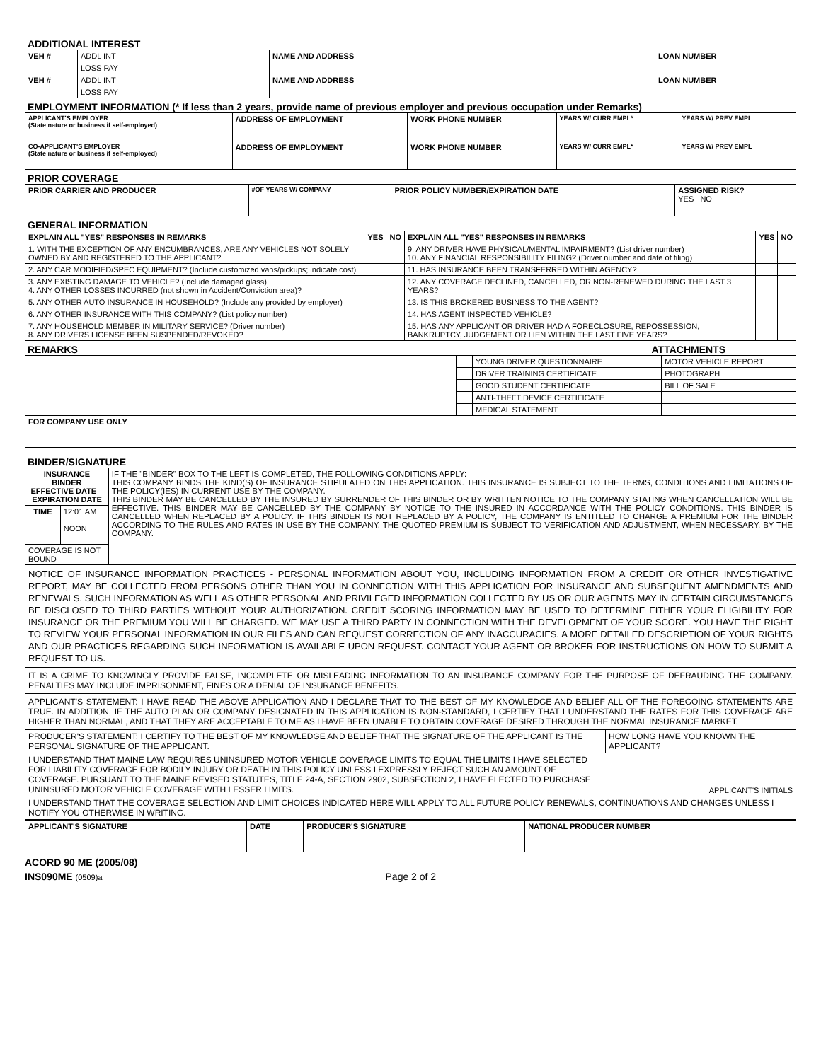ADDITIONAL INTEREST
| VEH # | | ADDL INT | NAME AND ADDRESS | LOAN NUMBER |
| | | LOSS PAY | | |
| VEH # | | ADDL INT | NAME AND ADDRESS | LOAN NUMBER |
| | | LOSS PAY | | |
EMPLOYMENT INFORMATION (* If less than 2 years, provide name of previous employer and previous occupation under Remarks)
| APPLICANT'S EMPLOYER (State nature or business if self-employed) | ADDRESS OF EMPLOYMENT | WORK PHONE NUMBER | YEARS W/ CURR EMPL* | YEARS W/ PREV EMPL |
| --- | --- | --- | --- | --- |
| CO-APPLICANT'S EMPLOYER (State nature or business if self-employed) | ADDRESS OF EMPLOYMENT | WORK PHONE NUMBER | YEARS W/ CURR EMPL* | YEARS W/ PREV EMPL |
PRIOR COVERAGE
| PRIOR CARRIER AND PRODUCER | #OF YEARS W/ COMPANY | PRIOR POLICY NUMBER/EXPIRATION DATE | ASSIGNED RISK? YES NO |
| --- | --- | --- | --- |
GENERAL INFORMATION
| EXPLAIN ALL "YES" RESPONSES IN REMARKS | YES | NO | EXPLAIN ALL "YES" RESPONSES IN REMARKS | YES | NO |
| --- | --- | --- | --- | --- | --- |
| 1. WITH THE EXCEPTION OF ANY ENCUMBRANCES, ARE ANY VEHICLES NOT SOLELY OWNED BY AND REGISTERED TO THE APPLICANT? | | | 9. ANY DRIVER HAVE PHYSICAL/MENTAL IMPAIRMENT? (List driver number) 10. ANY FINANCIAL RESPONSIBILITY FILING? (Driver number and date of filing) | | |
| 2. ANY CAR MODIFIED/SPEC EQUIPMENT? (Include customized vans/pickups; indicate cost) | | | 11. HAS INSURANCE BEEN TRANSFERRED WITHIN AGENCY? | | |
| 3. ANY EXISTING DAMAGE TO VEHICLE? (Include damaged glass) 4. ANY OTHER LOSSES INCURRED (not shown in Accident/Conviction area)? | | | 12. ANY COVERAGE DECLINED, CANCELLED, OR NON-RENEWED DURING THE LAST 3 YEARS? | | |
| 5. ANY OTHER AUTO INSURANCE IN HOUSEHOLD? (Include any provided by employer) | | | 13. IS THIS BROKERED BUSINESS TO THE AGENT? | | |
| 6. ANY OTHER INSURANCE WITH THIS COMPANY? (List policy number) | | | 14. HAS AGENT INSPECTED VEHICLE? | | |
| 7. ANY HOUSEHOLD MEMBER IN MILITARY SERVICE? (Driver number) 8. ANY DRIVERS LICENSE BEEN SUSPENDED/REVOKED? | | | 15. HAS ANY APPLICANT OR DRIVER HAD A FORECLOSURE, REPOSSESSION, BANKRUPTCY, JUDGEMENT OR LIEN WITHIN THE LAST FIVE YEARS? | | |
REMARKS ATTACHMENTS
| | | YOUNG DRIVER QUESTIONNAIRE | | MOTOR VEHICLE REPORT |
| | | DRIVER TRAINING CERTIFICATE | | PHOTOGRAPH |
| | | GOOD STUDENT CERTIFICATE | | BILL OF SALE |
| | | ANTI-THEFT DEVICE CERTIFICATE | | |
| | | MEDICAL STATEMENT | | |
| FOR COMPANY USE ONLY | | | | |
BINDER/SIGNATURE
| INSURANCE BINDER EFFECTIVE DATE EXPIRATION DATE | | IF THE "BINDER" BOX TO THE LEFT IS COMPLETED, THE FOLLOWING CONDITIONS APPLY: THIS COMPANY BINDS THE KIND(S) OF INSURANCE STIPULATED ON THIS APPLICATION. THIS INSURANCE IS SUBJECT TO THE TERMS, CONDITIONS AND LIMITATIONS OF THE POLICY(IES) IN CURRENT USE BY THE COMPANY. THIS BINDER MAY BE CANCELLED BY THE INSURED BY SURRENDER OF THIS BINDER OR BY WRITTEN NOTICE TO THE COMPANY STATING WHEN CANCELLATION WILL BE EFFECTIVE. THIS BINDER MAY BE CANCELLED BY THE COMPANY BY NOTICE TO THE INSURED IN ACCORDANCE WITH THE POLICY CONDITIONS. THIS BINDER IS CANCELLED WHEN REPLACED BY A POLICY. IF THIS BINDER IS NOT REPLACED BY A POLICY, THE COMPANY IS ENTITLED TO CHARGE A PREMIUM FOR THE BINDER ACCORDING TO THE RULES AND RATES IN USE BY THE COMPANY. THE QUOTED PREMIUM IS SUBJECT TO VERIFICATION AND ADJUSTMENT, WHEN NECESSARY, BY THE COMPANY. |
| TIME | 12:01 AM NOON | |
| COVERAGE IS NOT BOUND | | |
NOTICE OF INSURANCE INFORMATION PRACTICES - PERSONAL INFORMATION ABOUT YOU, INCLUDING INFORMATION FROM A CREDIT OR OTHER INVESTIGATIVE REPORT, MAY BE COLLECTED FROM PERSONS OTHER THAN YOU IN CONNECTION WITH THIS APPLICATION FOR INSURANCE AND SUBSEQUENT AMENDMENTS AND RENEWALS. SUCH INFORMATION AS WELL AS OTHER PERSONAL AND PRIVILEGED INFORMATION COLLECTED BY US OR OUR AGENTS MAY IN CERTAIN CIRCUMSTANCES BE DISCLOSED TO THIRD PARTIES WITHOUT YOUR AUTHORIZATION. CREDIT SCORING INFORMATION MAY BE USED TO DETERMINE EITHER YOUR ELIGIBILITY FOR INSURANCE OR THE PREMIUM YOU WILL BE CHARGED. WE MAY USE A THIRD PARTY IN CONNECTION WITH THE DEVELOPMENT OF YOUR SCORE. YOU HAVE THE RIGHT TO REVIEW YOUR PERSONAL INFORMATION IN OUR FILES AND CAN REQUEST CORRECTION OF ANY INACCURACIES. A MORE DETAILED DESCRIPTION OF YOUR RIGHTS AND OUR PRACTICES REGARDING SUCH INFORMATION IS AVAILABLE UPON REQUEST. CONTACT YOUR AGENT OR BROKER FOR INSTRUCTIONS ON HOW TO SUBMIT A REQUEST TO US.
IT IS A CRIME TO KNOWINGLY PROVIDE FALSE, INCOMPLETE OR MISLEADING INFORMATION TO AN INSURANCE COMPANY FOR THE PURPOSE OF DEFRAUDING THE COMPANY. PENALTIES MAY INCLUDE IMPRISONMENT, FINES OR A DENIAL OF INSURANCE BENEFITS.
APPLICANT'S STATEMENT: I HAVE READ THE ABOVE APPLICATION AND I DECLARE THAT TO THE BEST OF MY KNOWLEDGE AND BELIEF ALL OF THE FOREGOING STATEMENTS ARE TRUE. IN ADDITION, IF THE AUTO PLAN OR COMPANY DESIGNATED IN THIS APPLICATION IS NON-STANDARD, I CERTIFY THAT I UNDERSTAND THE RATES FOR THIS COVERAGE ARE HIGHER THAN NORMAL, AND THAT THEY ARE ACCEPTABLE TO ME AS I HAVE BEEN UNABLE TO OBTAIN COVERAGE DESIRED THROUGH THE NORMAL INSURANCE MARKET.
| PRODUCER'S STATEMENT: I CERTIFY TO THE BEST OF MY KNOWLEDGE AND BELIEF THAT THE SIGNATURE OF THE APPLICANT IS THE PERSONAL SIGNATURE OF THE APPLICANT. | HOW LONG HAVE YOU KNOWN THE APPLICANT? |
| I UNDERSTAND THAT MAINE LAW REQUIRES UNINSURED MOTOR VEHICLE COVERAGE LIMITS TO EQUAL THE LIMITS I HAVE SELECTED FOR LIABILITY COVERAGE FOR BODILY INJURY OR DEATH IN THIS POLICY UNLESS I EXPRESSLY REJECT SUCH AN AMOUNT OF COVERAGE. PURSUANT TO THE MAINE REVISED STATUTES, TITLE 24-A, SECTION 2902, SUBSECTION 2, I HAVE ELECTED TO PURCHASE UNINSURED MOTOR VEHICLE COVERAGE WITH LESSER LIMITS. | APPLICANT'S INITIALS |
| I UNDERSTAND THAT THE COVERAGE SELECTION AND LIMIT CHOICES INDICATED HERE WILL APPLY TO ALL FUTURE POLICY RENEWALS, CONTINUATIONS AND CHANGES UNLESS I NOTIFY YOU OTHERWISE IN WRITING. | |
| APPLICANT'S SIGNATURE | DATE | PRODUCER'S SIGNATURE | NATIONAL PRODUCER NUMBER |
| --- | --- | --- | --- |
ACORD 90 ME (2005/08)
INS090ME (0509)a Page 2 of 2